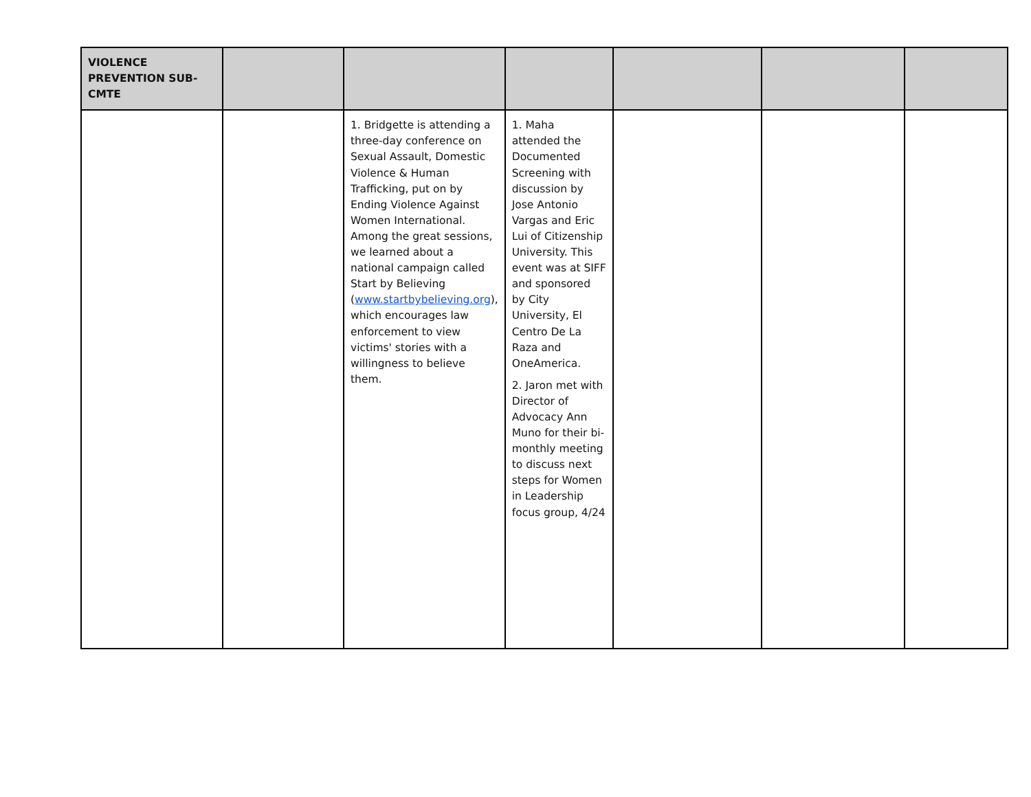| VIOLENCE PREVENTION SUB-CMTE | | | | | | |
| | | 1. Bridgette is attending a three-day conference on Sexual Assault, Domestic Violence & Human Trafficking, put on by Ending Violence Against Women International. Among the great sessions, we learned about a national campaign called Start by Believing ( www.startbybelieving.org ), which encourages law enforcement to view victims' stories with a willingness to believe them. | 1. Maha attended the Documented Screening with discussion by Jose Antonio Vargas and Eric Lui of Citizenship University. This event was at SIFF and sponsored by City University, El Centro De La Raza and OneAmerica. 2. Jaron met with Director of Advocacy Ann Muno for their bi-monthly meeting to discuss next steps for Women in Leadership focus group, 4/24 | | | |